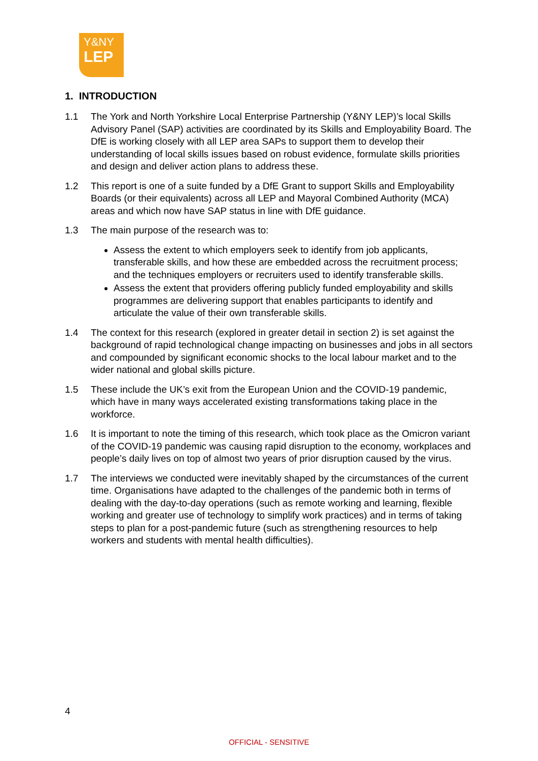Y&NY
LEP
1. INTRODUCTION
1.1 The York and North Yorkshire Local Enterprise Partnership (Y&NY LEP)’s local Skills Advisory Panel (SAP) activities are coordinated by its Skills and Employability Board. The DfE is working closely with all LEP area SAPs to support them to develop their understanding of local skills issues based on robust evidence, formulate skills priorities and design and deliver action plans to address these.
1.2 This report is one of a suite funded by a DfE Grant to support Skills and Employability Boards (or their equivalents) across all LEP and Mayoral Combined Authority (MCA) areas and which now have SAP status in line with DfE guidance.
1.3 The main purpose of the research was to:
Assess the extent to which employers seek to identify from job applicants, transferable skills, and how these are embedded across the recruitment process; and the techniques employers or recruiters used to identify transferable skills.
Assess the extent that providers offering publicly funded employability and skills programmes are delivering support that enables participants to identify and articulate the value of their own transferable skills.
1.4 The context for this research (explored in greater detail in section 2) is set against the background of rapid technological change impacting on businesses and jobs in all sectors and compounded by significant economic shocks to the local labour market and to the wider national and global skills picture.
1.5 These include the UK’s exit from the European Union and the COVID-19 pandemic, which have in many ways accelerated existing transformations taking place in the workforce.
1.6 It is important to note the timing of this research, which took place as the Omicron variant of the COVID-19 pandemic was causing rapid disruption to the economy, workplaces and people’s daily lives on top of almost two years of prior disruption caused by the virus.
1.7 The interviews we conducted were inevitably shaped by the circumstances of the current time. Organisations have adapted to the challenges of the pandemic both in terms of dealing with the day-to-day operations (such as remote working and learning, flexible working and greater use of technology to simplify work practices) and in terms of taking steps to plan for a post-pandemic future (such as strengthening resources to help workers and students with mental health difficulties).
4
OFFICIAL - SENSITIVE